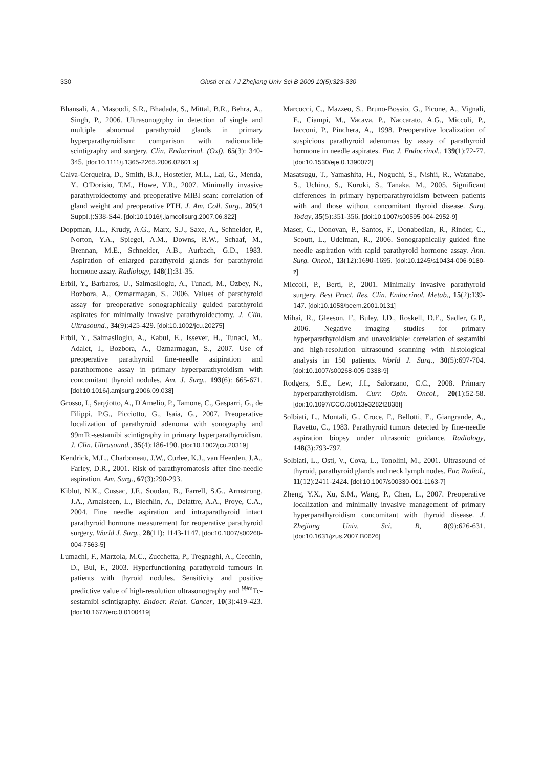330
Giusti et al. / J Zhejiang Univ Sci B 2009 10(5):323-330
Bhansali, A., Masoodi, S.R., Bhadada, S., Mittal, B.R., Behra, A., Singh, P., 2006. Ultrasonogrphy in detection of single and multiple abnormal parathyroid glands in primary hyperparathyroidism: comparison with radionuclide scintigraphy and surgery. Clin. Endocrinol. (Oxf), 65(3): 340-345. [doi:10.1111/j.1365-2265.2006.02601.x]
Calva-Cerqueira, D., Smith, B.J., Hostetler, M.L., Lai, G., Menda, Y., O'Dorisio, T.M., Howe, Y.R., 2007. Minimally invasive parathyroidectomy and preoperative MIBI scan: correlation of gland weight and preoperative PTH. J. Am. Coll. Surg., 205(4 Suppl.):S38-S44. [doi:10.1016/j.jamcollsurg.2007.06.322]
Doppman, J.L., Krudy, A.G., Marx, S.J., Saxe, A., Schneider, P., Norton, Y.A., Spiegel, A.M., Downs, R.W., Schaaf, M., Brennan, M.E., Schneider, A.B., Aurbach, G.D., 1983. Aspiration of enlarged parathyroid glands for parathyroid hormone assay. Radiology, 148(1):31-35.
Erbil, Y., Barbaros, U., Salmaslioglu, A., Tunaci, M., Ozbey, N., Bozbora, A., Ozmarmagan, S., 2006. Values of parathyroid assay for preoperative sonographically guided parathyroid aspirates for minimally invasive parathyroidectomy. J. Clin. Ultrasound., 34(9):425-429. [doi:10.1002/jcu.20275]
Erbil, Y., Salmaslioglu, A., Kabul, E., Issever, H., Tunaci, M., Adalet, I., Bozbora, A., Ozmarmagan, S., 2007. Use of preoperative parathyroid fine-needle asipiration and parathormone assay in primary hyperparathyroidism with concomitant thyroid nodules. Am. J. Surg., 193(6): 665-671. [doi:10.1016/j.amjsurg.2006.09.038]
Grosso, I., Sargiotto, A., D'Amelio, P., Tamone, C., Gasparri, G., de Filippi, P.G., Picciotto, G., Isaia, G., 2007. Preoperative localization of parathyroid adenoma with sonography and 99mTc-sestamibi scintigraphy in primary hyperparathyroidism. J. Clin. Ultrasound., 35(4):186-190. [doi:10.1002/jcu.20319]
Kendrick, M.L., Charboneau, J.W., Curlee, K.J., van Heerden, J.A., Farley, D.R., 2001. Risk of parathyromatosis after fine-needle aspiration. Am. Surg., 67(3):290-293.
Kiblut, N.K., Cussac, J.F., Soudan, B., Farrell, S.G., Armstrong, J.A., Arnalsteen, L., Biechlin, A., Delattre, A.A., Proye, C.A., 2004. Fine needle aspiration and intraparathyroid intact parathyroid hormone measurement for reoperative parathyroid surgery. World J. Surg., 28(11): 1143-1147. [doi:10.1007/s00268-004-7563-5]
Lumachi, F., Marzola, M.C., Zucchetta, P., Tregnaghi, A., Cecchin, D., Bui, F., 2003. Hyperfunctioning parathyroid tumours in patients with thyroid nodules. Sensitivity and positive predictive value of high-resolution ultrasonography and <sup>99m</sup>Tc-sestamibi scintigraphy. Endocr. Relat. Cancer, 10(3):419-423. [doi:10.1677/erc.0.0100419]
Marcocci, C., Mazzeo, S., Bruno-Bossio, G., Picone, A., Vignali, E., Ciampi, M., Vacava, P., Naccarato, A.G., Miccoli, P., Iacconi, P., Pinchera, A., 1998. Preoperative localization of suspicious parathyroid adenomas by assay of parathyroid hormone in needle aspirates. Eur. J. Endocrinol., 139(1):72-77. [doi:10.1530/eje.0.1390072]
Masatsugu, T., Yamashita, H., Noguchi, S., Nishii, R., Watanabe, S., Uchino, S., Kuroki, S., Tanaka, M., 2005. Significant differences in primary hyperparathyroidism between patients with and those without concomitant thyroid disease. Surg. Today, 35(5):351-356. [doi:10.1007/s00595-004-2952-9]
Maser, C., Donovan, P., Santos, F., Donabedian, R., Rinder, C., Scoutt, L., Udelman, R., 2006. Sonographically guided fine needle aspiration with rapid parathyroid hormone assay. Ann. Surg. Oncol., 13(12):1690-1695. [doi:10.1245/s10434-006-9180-z]
Miccoli, P., Berti, P., 2001. Minimally invasive parathyroid surgery. Best Pract. Res. Clin. Endocrinol. Metab., 15(2):139-147. [doi:10.1053/beem.2001.0131]
Mihai, R., Gleeson, F., Buley, I.D., Roskell, D.E., Sadler, G.P., 2006. Negative imaging studies for primary hyperparathyroidism and unavoidable: correlation of sestamibi and high-resolution ultrasound scanning with histological analysis in 150 patients. World J. Surg., 30(5):697-704. [doi:10.1007/s00268-005-0338-9]
Rodgers, S.E., Lew, J.I., Salorzano, C.C., 2008. Primary hyperparathyroidism. Curr. Opin. Oncol., 20(1):52-58. [doi:10.1097/CCO.0b013e3282f2838f]
Solbiati, L., Montali, G., Croce, F., Bellotti, E., Giangrande, A., Ravetto, C., 1983. Parathyroid tumors detected by fine-needle aspiration biopsy under ultrasonic guidance. Radiology, 148(3):793-797.
Solbiati, L., Osti, V., Cova, L., Tonolini, M., 2001. Ultrasound of thyroid, parathyroid glands and neck lymph nodes. Eur. Radiol., 11(12):2411-2424. [doi:10.1007/s00330-001-1163-7]
Zheng, Y.X., Xu, S.M., Wang, P., Chen, L., 2007. Preoperative localization and minimally invasive management of primary hyperparathyroidism concomitant with thyroid disease. J. Zhejiang Univ. Sci. B, 8(9):626-631. [doi:10.1631/jzus.2007.B0626]